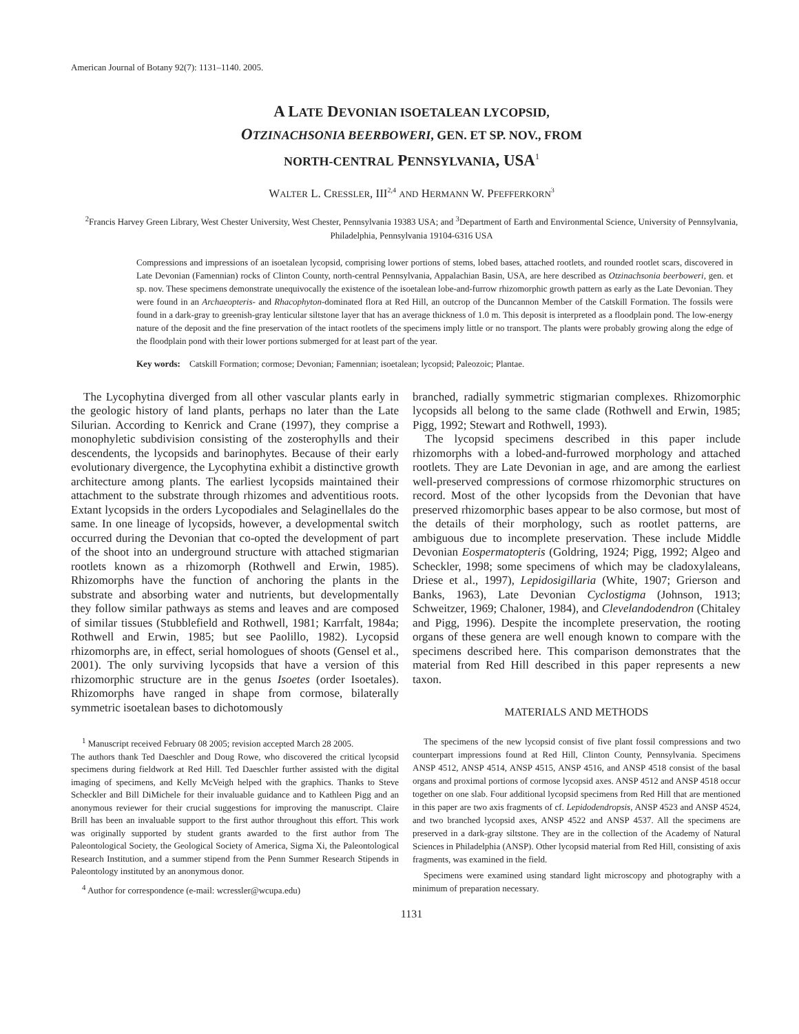American Journal of Botany 92(7): 1131–1140. 2005.
A LATE DEVONIAN ISOETALEAN LYCOPSID,
OTZINACHSONIA BEERBOWERI, GEN. ET SP. NOV., FROM
NORTH-CENTRAL PENNSYLVANIA, USA<sup>1</sup>
WALTER L. CRESSLER, III<sup>2,4</sup> AND HERMANN W. PFEFFERKORN<sup>3</sup>
<sup>2</sup> Francis Harvey Green Library, West Chester University, West Chester, Pennsylvania 19383 USA; and <sup>3</sup>Department of Earth and Environmental Science, University of Pennsylvania, Philadelphia, Pennsylvania 19104-6316 USA
Compressions and impressions of an isoetalean lycopsid, comprising lower portions of stems, lobed bases, attached rootlets, and rounded rootlet scars, discovered in Late Devonian (Famennian) rocks of Clinton County, north-central Pennsylvania, Appalachian Basin, USA, are here described as Otzinachsonia beerboweri, gen. et sp. nov. These specimens demonstrate unequivocally the existence of the isoetalean lobe-and-furrow rhizomorphic growth pattern as early as the Late Devonian. They were found in an Archaeopteris- and Rhacophyton-dominated flora at Red Hill, an outcrop of the Duncannon Member of the Catskill Formation. The fossils were found in a dark-gray to greenish-gray lenticular siltstone layer that has an average thickness of 1.0 m. This deposit is interpreted as a floodplain pond. The low-energy nature of the deposit and the fine preservation of the intact rootlets of the specimens imply little or no transport. The plants were probably growing along the edge of the floodplain pond with their lower portions submerged for at least part of the year.
Key words: Catskill Formation; cormose; Devonian; Famennian; isoetalean; lycopsid; Paleozoic; Plantae.
The Lycophytina diverged from all other vascular plants early in the geologic history of land plants, perhaps no later than the Late Silurian. According to Kenrick and Crane (1997), they comprise a monophyletic subdivision consisting of the zosterophylls and their descendents, the lycopsids and barinophytes. Because of their early evolutionary divergence, the Lycophytina exhibit a distinctive growth architecture among plants. The earliest lycopsids maintained their attachment to the substrate through rhizomes and adventitious roots. Extant lycopsids in the orders Lycopodiales and Selaginellales do the same. In one lineage of lycopsids, however, a developmental switch occurred during the Devonian that co-opted the development of part of the shoot into an underground structure with attached stigmarian rootlets known as a rhizomorph (Rothwell and Erwin, 1985). Rhizomorphs have the function of anchoring the plants in the substrate and absorbing water and nutrients, but developmentally they follow similar pathways as stems and leaves and are composed of similar tissues (Stubblefield and Rothwell, 1981; Karrfalt, 1984a; Rothwell and Erwin, 1985; but see Paolillo, 1982). Lycopsid rhizomorphs are, in effect, serial homologues of shoots (Gensel et al., 2001). The only surviving lycopsids that have a version of this rhizomorphic structure are in the genus Isoetes (order Isoetales). Rhizomorphs have ranged in shape from cormose, bilaterally symmetric isoetalean bases to dichotomously
<sup>1</sup> Manuscript received February 08 2005; revision accepted March 28 2005.
The authors thank Ted Daeschler and Doug Rowe, who discovered the critical lycopsid specimens during fieldwork at Red Hill. Ted Daeschler further assisted with the digital imaging of specimens, and Kelly McVeigh helped with the graphics. Thanks to Steve Scheckler and Bill DiMichele for their invaluable guidance and to Kathleen Pigg and an anonymous reviewer for their crucial suggestions for improving the manuscript. Claire Brill has been an invaluable support to the first author throughout this effort. This work was originally supported by student grants awarded to the first author from The Paleontological Society, the Geological Society of America, Sigma Xi, the Paleontological Research Institution, and a summer stipend from the Penn Summer Research Stipends in Paleontology instituted by an anonymous donor.
<sup>4</sup> Author for correspondence (e-mail: wcressler@wcupa.edu)
branched, radially symmetric stigmarian complexes. Rhizomorphic lycopsids all belong to the same clade (Rothwell and Erwin, 1985; Pigg, 1992; Stewart and Rothwell, 1993).
The lycopsid specimens described in this paper include rhizomorphs with a lobed-and-furrowed morphology and attached rootlets. They are Late Devonian in age, and are among the earliest well-preserved compressions of cormose rhizomorphic structures on record. Most of the other lycopsids from the Devonian that have preserved rhizomorphic bases appear to be also cormose, but most of the details of their morphology, such as rootlet patterns, are ambiguous due to incomplete preservation. These include Middle Devonian Eospermatopteris (Goldring, 1924; Pigg, 1992; Algeo and Scheckler, 1998; some specimens of which may be cladoxylaleans, Driese et al., 1997), Lepidosigillaria (White, 1907; Grierson and Banks, 1963), Late Devonian Cyclostigma (Johnson, 1913; Schweitzer, 1969; Chaloner, 1984), and Clevelandodendron (Chitaley and Pigg, 1996). Despite the incomplete preservation, the rooting organs of these genera are well enough known to compare with the specimens described here. This comparison demonstrates that the material from Red Hill described in this paper represents a new taxon.
MATERIALS AND METHODS
The specimens of the new lycopsid consist of five plant fossil compressions and two counterpart impressions found at Red Hill, Clinton County, Pennsylvania. Specimens ANSP 4512, ANSP 4514, ANSP 4515, ANSP 4516, and ANSP 4518 consist of the basal organs and proximal portions of cormose lycopsid axes. ANSP 4512 and ANSP 4518 occur together on one slab. Four additional lycopsid specimens from Red Hill that are mentioned in this paper are two axis fragments of cf. Lepidodendropsis, ANSP 4523 and ANSP 4524, and two branched lycopsid axes, ANSP 4522 and ANSP 4537. All the specimens are preserved in a dark-gray siltstone. They are in the collection of the Academy of Natural Sciences in Philadelphia (ANSP). Other lycopsid material from Red Hill, consisting of axis fragments, was examined in the field.
Specimens were examined using standard light microscopy and photography with a minimum of preparation necessary.
1131